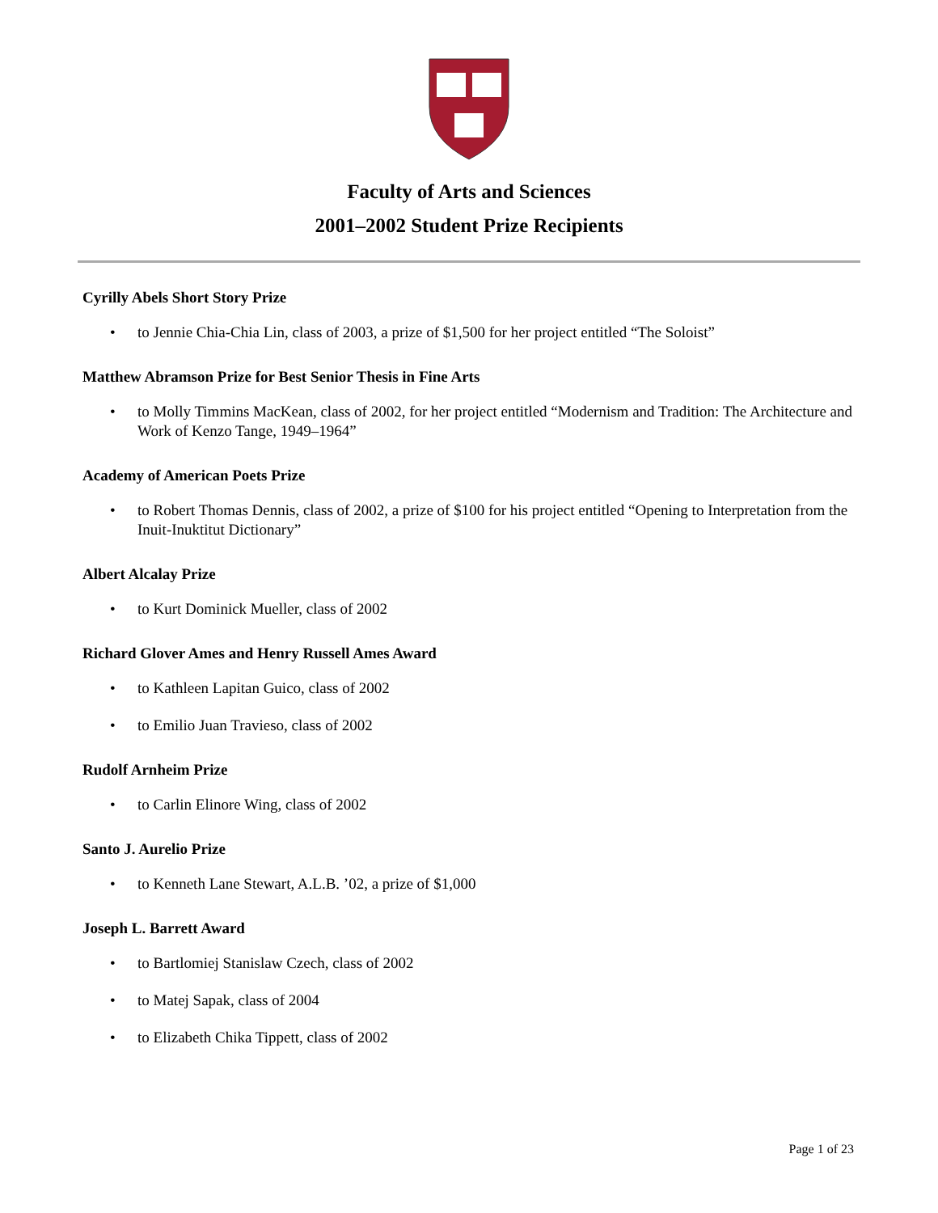Faculty of Arts and Sciences
2001–2002 Student Prize Recipients
Cyrilly Abels Short Story Prize
• to Jennie Chia-Chia Lin, class of 2003, a prize of $1,500 for her project entitled “The Soloist”
Matthew Abramson Prize for Best Senior Thesis in Fine Arts
• to Molly Timmins MacKean, class of 2002, for her project entitled “Modernism and Tradition: The Architecture and Work of Kenzo Tange, 1949–1964”
Academy of American Poets Prize
• to Robert Thomas Dennis, class of 2002, a prize of $100 for his project entitled “Opening to Interpretation from the Inuit-Inuktitut Dictionary”
Albert Alcalay Prize
• to Kurt Dominick Mueller, class of 2002
Richard Glover Ames and Henry Russell Ames Award
• to Kathleen Lapitan Guico, class of 2002
• to Emilio Juan Travieso, class of 2002
Rudolf Arnheim Prize
• to Carlin Elinore Wing, class of 2002
Santo J. Aurelio Prize
• to Kenneth Lane Stewart, A.L.B. ’02, a prize of $1,000
Joseph L. Barrett Award
• to Bartlomiej Stanislaw Czech, class of 2002
• to Matej Sapak, class of 2004
• to Elizabeth Chika Tippett, class of 2002
Page 1 of 23